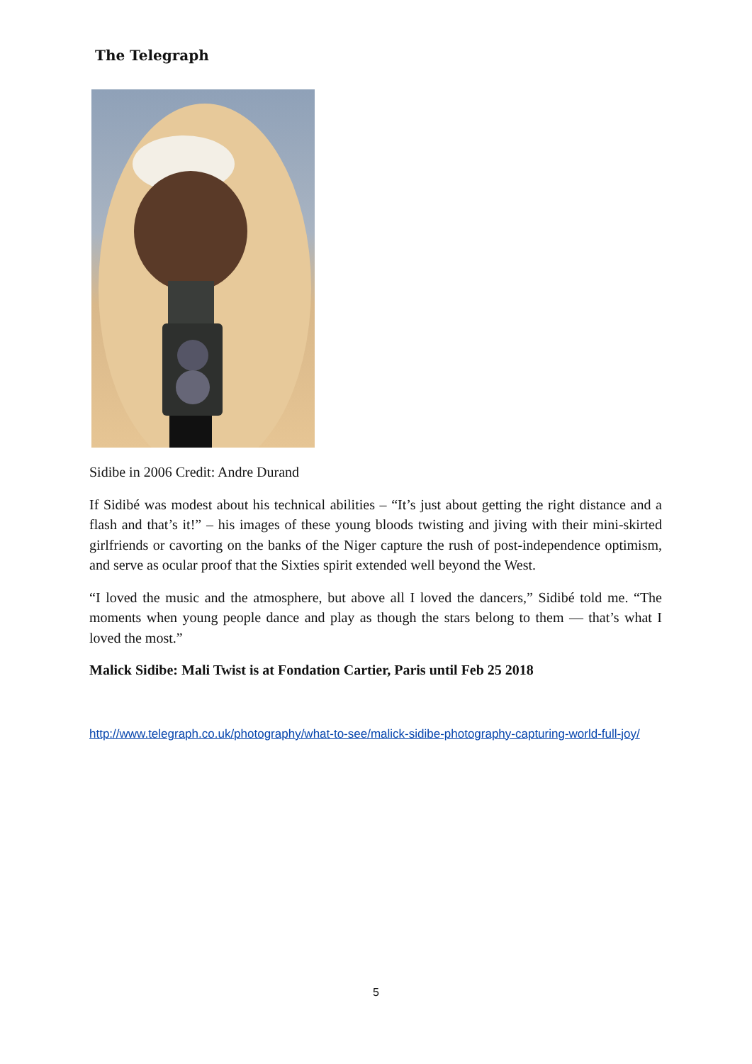The Telegraph
Sidibe in 2006 Credit: Andre Durand
If Sidibé was modest about his technical abilities – “It’s just about getting the right distance and a flash and that’s it!” – his images of these young bloods twisting and jiving with their mini-skirted girlfriends or cavorting on the banks of the Niger capture the rush of post-independence optimism, and serve as ocular proof that the Sixties spirit extended well beyond the West.
“I loved the music and the atmosphere, but above all I loved the dancers,” Sidibé told me. “The moments when young people dance and play as though the stars belong to them — that’s what I loved the most.”
Malick Sidibe: Mali Twist is at Fondation Cartier, Paris until Feb 25 2018
http://www.telegraph.co.uk/photography/what-to-see/malick-sidibe-photography-capturing-world-full-joy/
5